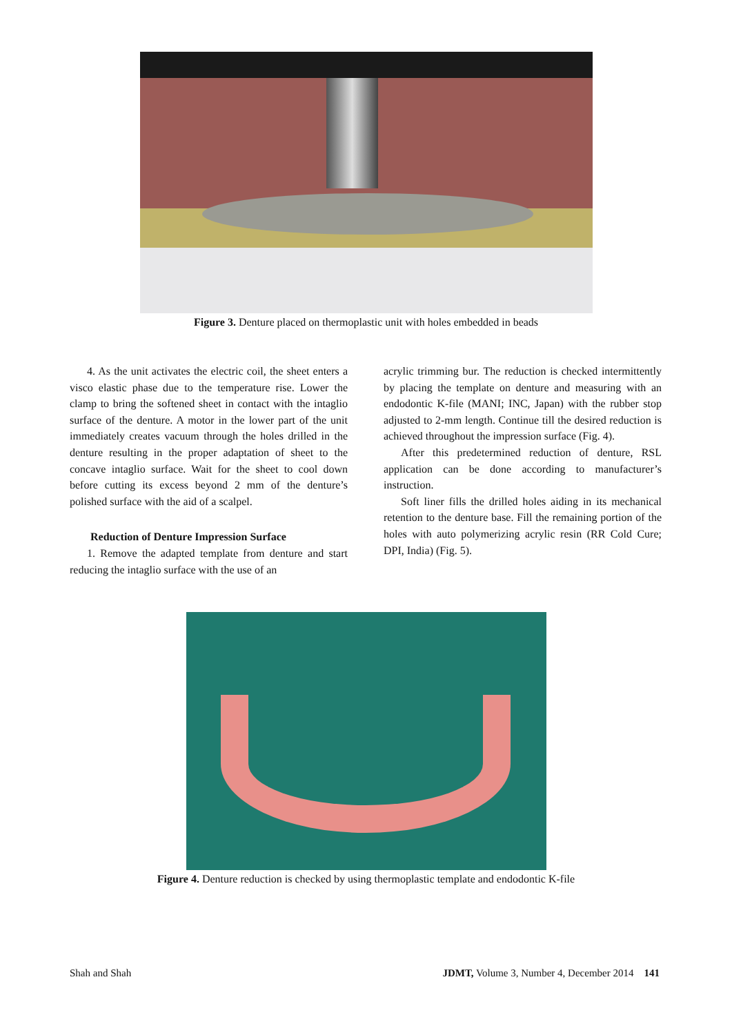Figure 3. Denture placed on thermoplastic unit with holes embedded in beads
4. As the unit activates the electric coil, the sheet enters a visco elastic phase due to the temperature rise. Lower the clamp to bring the softened sheet in contact with the intaglio surface of the denture. A motor in the lower part of the unit immediately creates vacuum through the holes drilled in the denture resulting in the proper adaptation of sheet to the concave intaglio surface. Wait for the sheet to cool down before cutting its excess beyond 2 mm of the denture’s polished surface with the aid of a scalpel.
Reduction of Denture Impression Surface
1. Remove the adapted template from denture and start reducing the intaglio surface with the use of an
acrylic trimming bur. The reduction is checked intermittently by placing the template on denture and measuring with an endodontic K-file (MANI; INC, Japan) with the rubber stop adjusted to 2-mm length. Continue till the desired reduction is achieved throughout the impression surface (Fig. 4).
After this predetermined reduction of denture, RSL application can be done according to manufacturer’s instruction.
Soft liner fills the drilled holes aiding in its mechanical retention to the denture base. Fill the remaining portion of the holes with auto polymerizing acrylic resin (RR Cold Cure; DPI, India) (Fig. 5).
Figure 4. Denture reduction is checked by using thermoplastic template and endodontic K-file
Shah and Shah JDMT, Volume 3, Number 4, December 2014 141